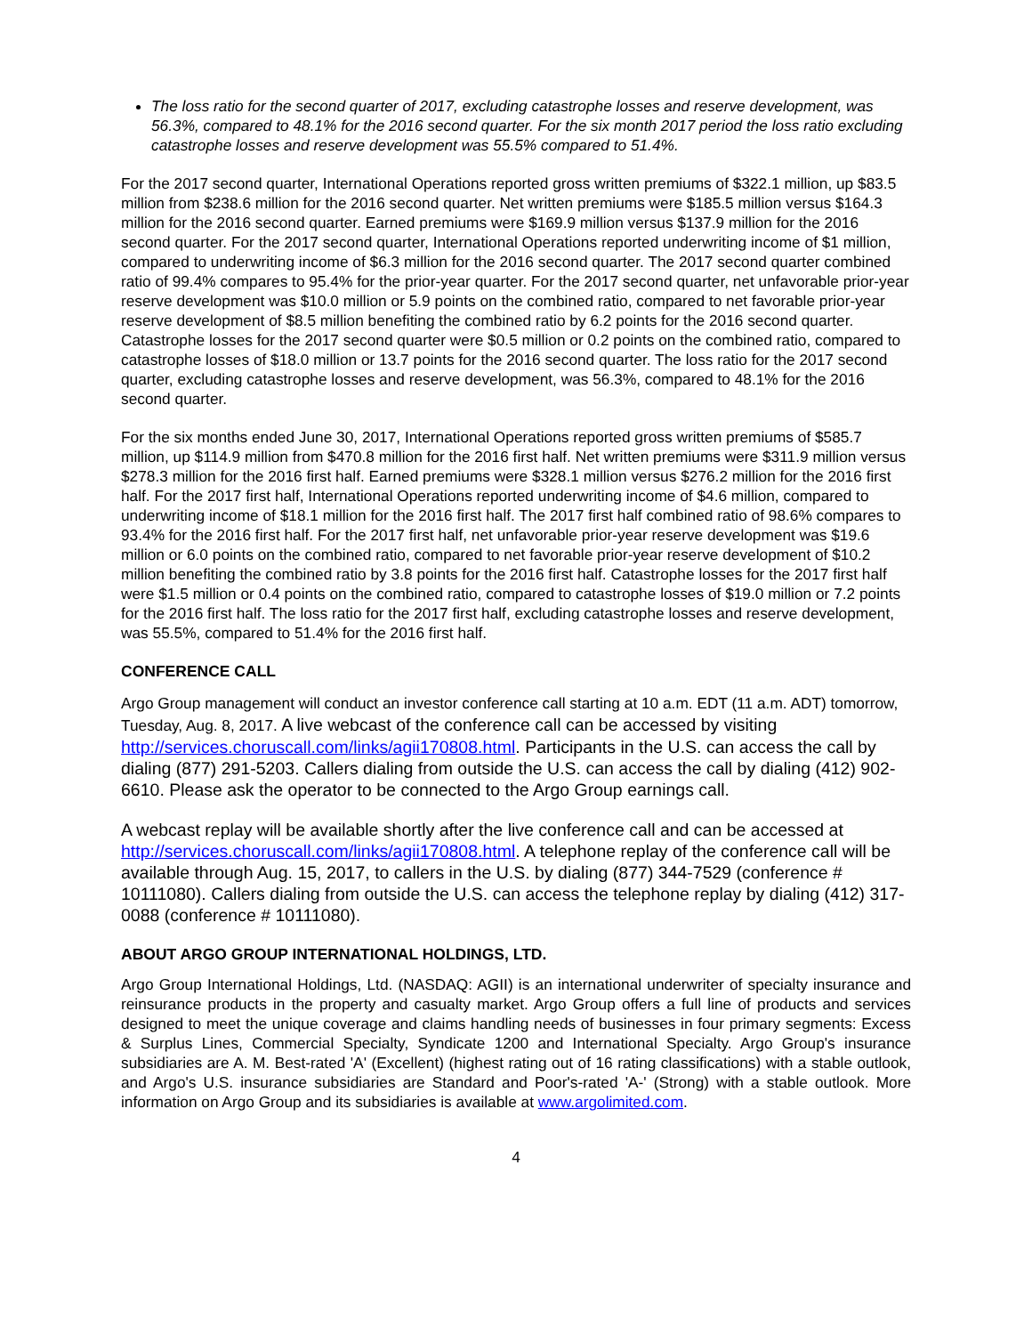The loss ratio for the second quarter of 2017, excluding catastrophe losses and reserve development, was 56.3%, compared to 48.1% for the 2016 second quarter. For the six month 2017 period the loss ratio excluding catastrophe losses and reserve development was 55.5% compared to 51.4%.
For the 2017 second quarter, International Operations reported gross written premiums of $322.1 million, up $83.5 million from $238.6 million for the 2016 second quarter. Net written premiums were $185.5 million versus $164.3 million for the 2016 second quarter. Earned premiums were $169.9 million versus $137.9 million for the 2016 second quarter. For the 2017 second quarter, International Operations reported underwriting income of $1 million, compared to underwriting income of $6.3 million for the 2016 second quarter. The 2017 second quarter combined ratio of 99.4% compares to 95.4% for the prior-year quarter. For the 2017 second quarter, net unfavorable prior-year reserve development was $10.0 million or 5.9 points on the combined ratio, compared to net favorable prior-year reserve development of $8.5 million benefiting the combined ratio by 6.2 points for the 2016 second quarter. Catastrophe losses for the 2017 second quarter were $0.5 million or 0.2 points on the combined ratio, compared to catastrophe losses of $18.0 million or 13.7 points for the 2016 second quarter. The loss ratio for the 2017 second quarter, excluding catastrophe losses and reserve development, was 56.3%, compared to 48.1% for the 2016 second quarter.
For the six months ended June 30, 2017, International Operations reported gross written premiums of $585.7 million, up $114.9 million from $470.8 million for the 2016 first half. Net written premiums were $311.9 million versus $278.3 million for the 2016 first half. Earned premiums were $328.1 million versus $276.2 million for the 2016 first half. For the 2017 first half, International Operations reported underwriting income of $4.6 million, compared to underwriting income of $18.1 million for the 2016 first half. The 2017 first half combined ratio of 98.6% compares to 93.4% for the 2016 first half. For the 2017 first half, net unfavorable prior-year reserve development was $19.6 million or 6.0 points on the combined ratio, compared to net favorable prior-year reserve development of $10.2 million benefiting the combined ratio by 3.8 points for the 2016 first half. Catastrophe losses for the 2017 first half were $1.5 million or 0.4 points on the combined ratio, compared to catastrophe losses of $19.0 million or 7.2 points for the 2016 first half. The loss ratio for the 2017 first half, excluding catastrophe losses and reserve development, was 55.5%, compared to 51.4% for the 2016 first half.
CONFERENCE CALL
Argo Group management will conduct an investor conference call starting at 10 a.m. EDT (11 a.m. ADT) tomorrow, Tuesday, Aug. 8, 2017. A live webcast of the conference call can be accessed by visiting http://services.choruscall.com/links/agii170808.html. Participants in the U.S. can access the call by dialing (877) 291-5203. Callers dialing from outside the U.S. can access the call by dialing (412) 902-6610. Please ask the operator to be connected to the Argo Group earnings call.
A webcast replay will be available shortly after the live conference call and can be accessed at http://services.choruscall.com/links/agii170808.html. A telephone replay of the conference call will be available through Aug. 15, 2017, to callers in the U.S. by dialing (877) 344-7529 (conference # 10111080). Callers dialing from outside the U.S. can access the telephone replay by dialing (412) 317-0088 (conference # 10111080).
ABOUT ARGO GROUP INTERNATIONAL HOLDINGS, LTD.
Argo Group International Holdings, Ltd. (NASDAQ: AGII) is an international underwriter of specialty insurance and reinsurance products in the property and casualty market. Argo Group offers a full line of products and services designed to meet the unique coverage and claims handling needs of businesses in four primary segments: Excess & Surplus Lines, Commercial Specialty, Syndicate 1200 and International Specialty. Argo Group's insurance subsidiaries are A. M. Best-rated 'A' (Excellent) (highest rating out of 16 rating classifications) with a stable outlook, and Argo's U.S. insurance subsidiaries are Standard and Poor's-rated 'A-' (Strong) with a stable outlook. More information on Argo Group and its subsidiaries is available at www.argolimited.com.
4